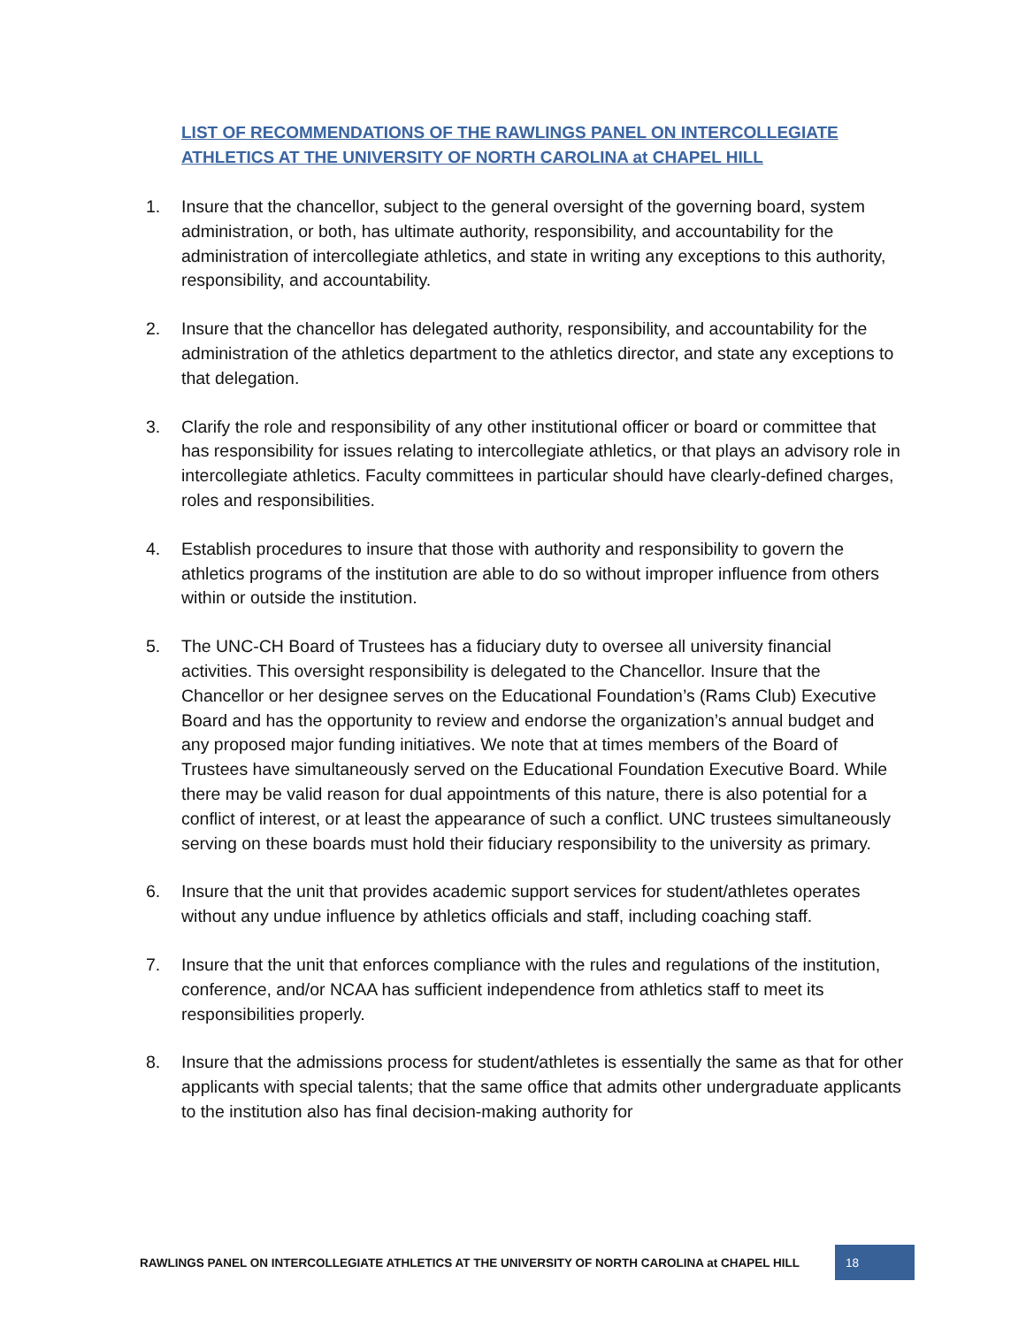LIST OF RECOMMENDATIONS OF THE RAWLINGS PANEL ON INTERCOLLEGIATE ATHLETICS AT THE UNIVERSITY OF NORTH CAROLINA at CHAPEL HILL
1. Insure that the chancellor, subject to the general oversight of the governing board, system administration, or both, has ultimate authority, responsibility, and accountability for the administration of intercollegiate athletics, and state in writing any exceptions to this authority, responsibility, and accountability.
2. Insure that the chancellor has delegated authority, responsibility, and accountability for the administration of the athletics department to the athletics director, and state any exceptions to that delegation.
3. Clarify the role and responsibility of any other institutional officer or board or committee that has responsibility for issues relating to intercollegiate athletics, or that plays an advisory role in intercollegiate athletics. Faculty committees in particular should have clearly-defined charges, roles and responsibilities.
4. Establish procedures to insure that those with authority and responsibility to govern the athletics programs of the institution are able to do so without improper influence from others within or outside the institution.
5. The UNC-CH Board of Trustees has a fiduciary duty to oversee all university financial activities. This oversight responsibility is delegated to the Chancellor. Insure that the Chancellor or her designee serves on the Educational Foundation’s (Rams Club) Executive Board and has the opportunity to review and endorse the organization’s annual budget and any proposed major funding initiatives. We note that at times members of the Board of Trustees have simultaneously served on the Educational Foundation Executive Board. While there may be valid reason for dual appointments of this nature, there is also potential for a conflict of interest, or at least the appearance of such a conflict. UNC trustees simultaneously serving on these boards must hold their fiduciary responsibility to the university as primary.
6. Insure that the unit that provides academic support services for student/athletes operates without any undue influence by athletics officials and staff, including coaching staff.
7. Insure that the unit that enforces compliance with the rules and regulations of the institution, conference, and/or NCAA has sufficient independence from athletics staff to meet its responsibilities properly.
8. Insure that the admissions process for student/athletes is essentially the same as that for other applicants with special talents; that the same office that admits other undergraduate applicants to the institution also has final decision-making authority for
RAWLINGS PANEL ON INTERCOLLEGIATE ATHLETICS AT THE UNIVERSITY OF NORTH CAROLINA at CHAPEL HILL 18